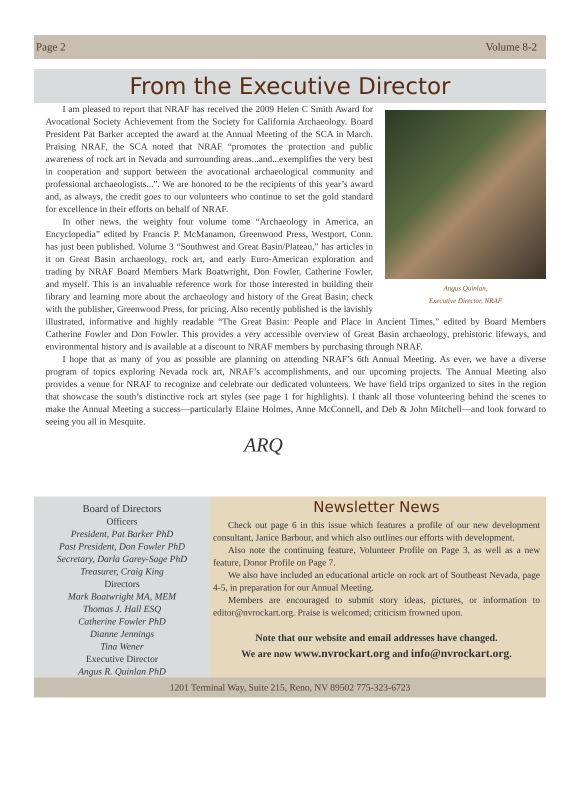Page 2 Volume 8-2
From the Executive Director
Angus Quinlan,
Executive Director, NRAF
I am pleased to report that NRAF has received the 2009 Helen C Smith Award for Avocational Society Achievement from the Society for California Archaeology. Board President Pat Barker accepted the award at the Annual Meeting of the SCA in March. Praising NRAF, the SCA noted that NRAF “promotes the protection and public awareness of rock art in Nevada and surrounding areas...and...exemplifies the very best in cooperation and support between the avocational archaeological community and professional archaeologists...”. We are honored to be the recipients of this year’s award and, as always, the credit goes to our volunteers who continue to set the gold standard for excellence in their efforts on behalf of NRAF.
In other news, the weighty four volume tome “Archaeology in America, an Encyclopedia” edited by Francis P. McManamon, Greenwood Press, Westport, Conn. has just been published. Volume 3 “Southwest and Great Basin/Plateau,” has articles in it on Great Basin archaeology, rock art, and early Euro-American exploration and trading by NRAF Board Members Mark Boatwright, Don Fowler, Catherine Fowler, and myself. This is an invaluable reference work for those interested in building their library and learning more about the archaeology and history of the Great Basin; check with the publisher, Greenwood Press, for pricing. Also recently published is the lavishly illustrated, informative and highly readable “The Great Basin: People and Place in Ancient Times,” edited by Board Members Catherine Fowler and Don Fowler. This provides a very accessible overview of Great Basin archaeology, prehistoric lifeways, and environmental history and is available at a discount to NRAF members by purchasing through NRAF.
I hope that as many of you as possible are planning on attending NRAF’s 6th Annual Meeting. As ever, we have a diverse program of topics exploring Nevada rock art, NRAF’s accomplishments, and our upcoming projects. The Annual Meeting also provides a venue for NRAF to recognize and celebrate our dedicated volunteers. We have field trips organized to sites in the region that showcase the south’s distinctive rock art styles (see page 1 for highlights). I thank all those volunteering behind the scenes to make the Annual Meeting a success—particularly Elaine Holmes, Anne McConnell, and Deb & John Mitchell—and look forward to seeing you all in Mesquite.
ARQ
Board of Directors
Officers
President, Pat Barker PhD
Past President, Don Fowler PhD
Secretary, Darla Garey-Sage PhD
Treasurer, Craig King
Directors
Mark Boatwright MA, MEM
Thomas J. Hall ESQ
Catherine Fowler PhD
Dianne Jennings
Tina Wener
Executive Director
Angus R. Quinlan PhD
Newsletter News
Check out page 6 in this issue which features a profile of our new development consultant, Janice Barbour, and which also outlines our efforts with development.
Also note the continuing feature, Volunteer Profile on Page 3, as well as a new feature, Donor Profile on Page 7.
We also have included an educational article on rock art of Southeast Nevada, page 4-5, in preparation for our Annual Meeting.
Members are encouraged to submit story ideas, pictures, or information to editor@nvrockart.org. Praise is welcomed; criticism frowned upon.
Note that our website and email addresses have changed.
We are now www.nvrockart.org and info@nvrockart.org.
1201 Terminal Way, Suite 215, Reno, NV 89502 775-323-6723